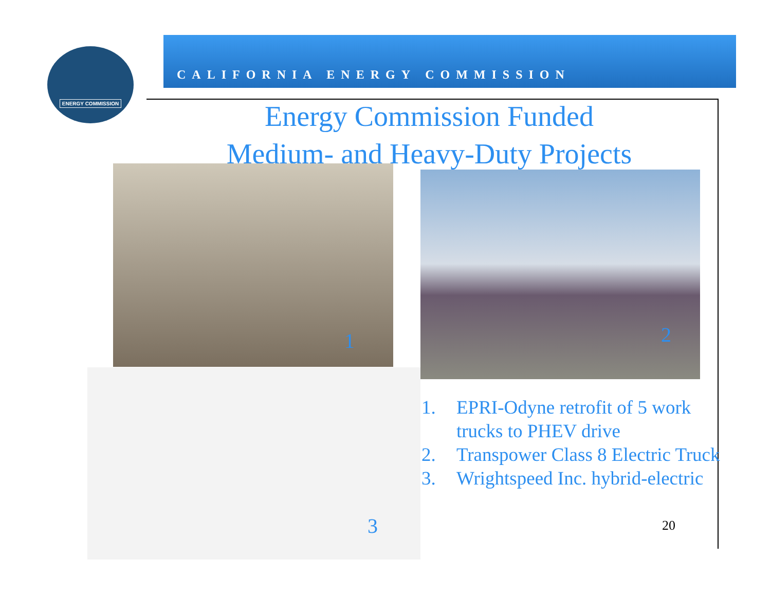ENERGY COMMISSION
CALIFORNIA ENERGY COMMISSION
Energy Commission Funded
Medium- and Heavy-Duty Projects
1 2
3
1. EPRI-Odyne retrofit of 5 work trucks to PHEV drive
2. Transpower Class 8 Electric Truck
3. Wrightspeed Inc. hybrid-electric
20